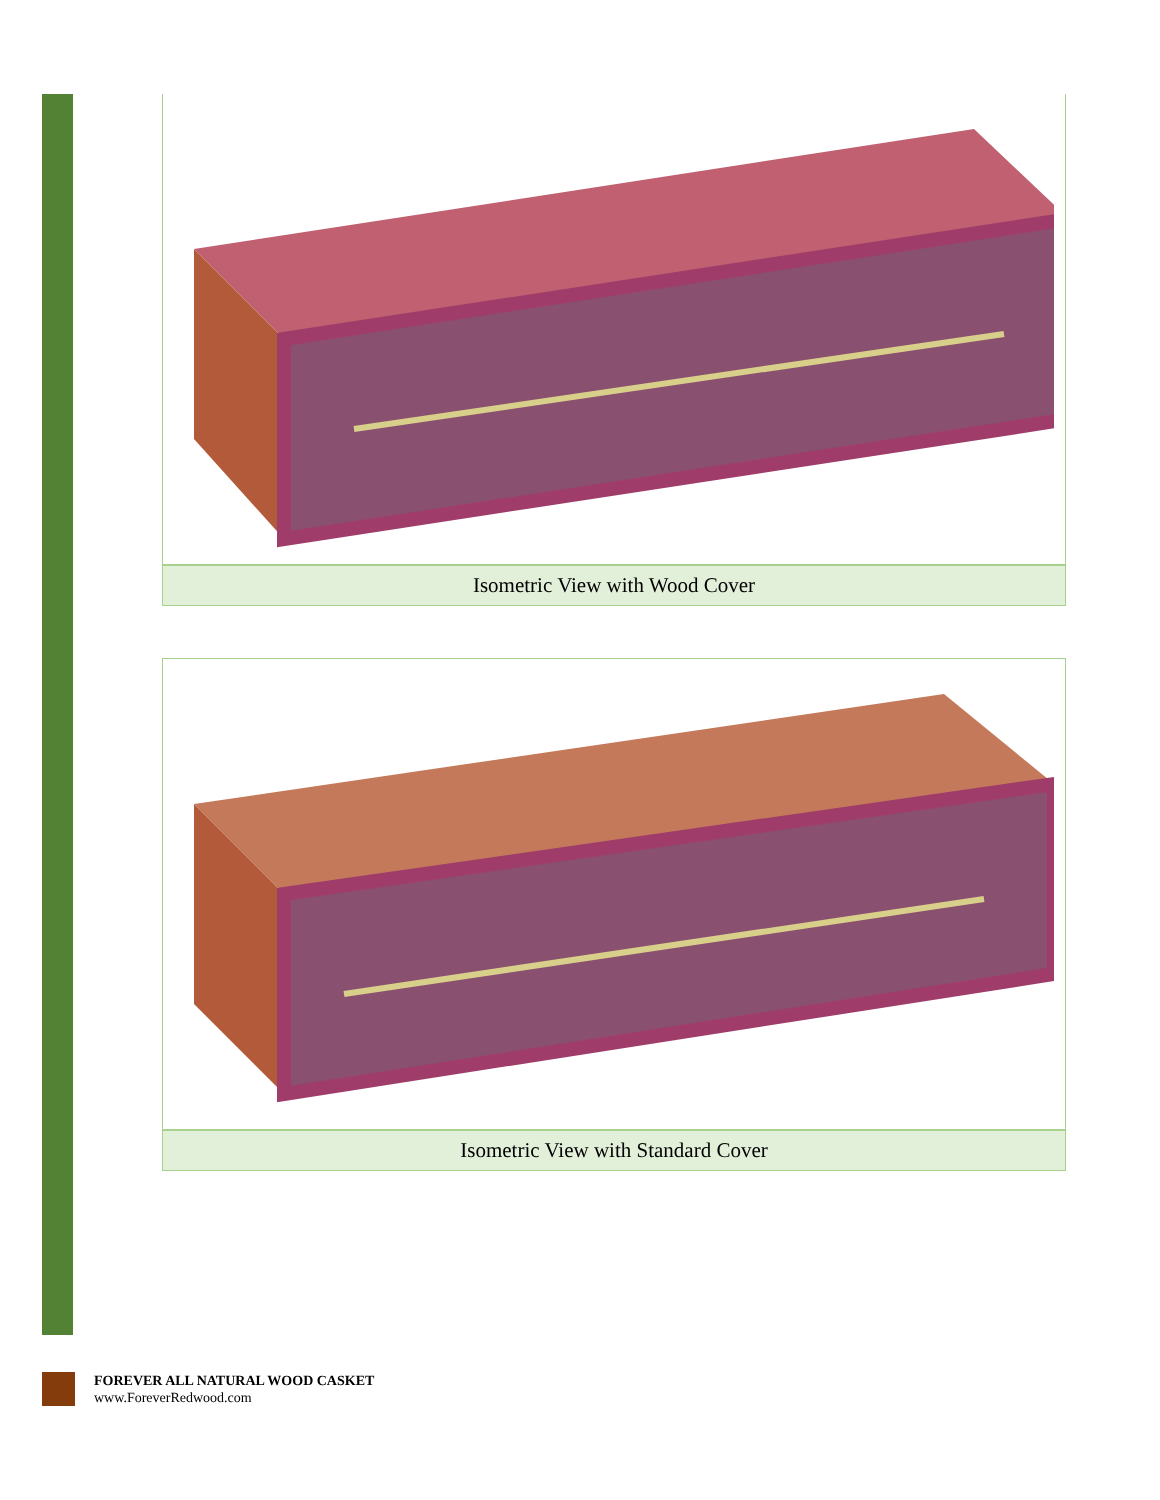Isometric View with Wood Cover
Isometric View with Standard Cover
FOREVER ALL NATURAL WOOD CASKET
www.ForeverRedwood.com